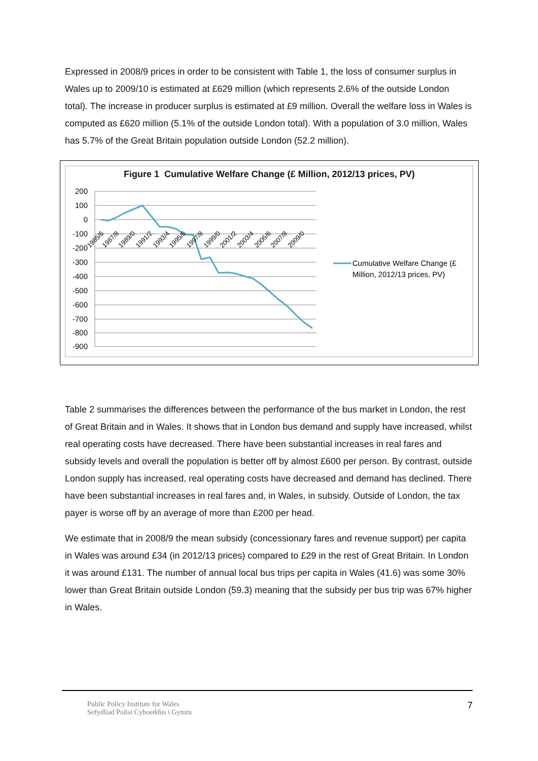Expressed in 2008/9 prices in order to be consistent with Table 1, the loss of consumer surplus in Wales up to 2009/10 is estimated at £629 million (which represents 2.6% of the outside London total). The increase in producer surplus is estimated at £9 million. Overall the welfare loss in Wales is computed as £620 million (5.1% of the outside London total). With a population of 3.0 million, Wales has 5.7% of the Great Britain population outside London (52.2 million).
200
100
0
-100
-200
-300
-400
-500
-600
-700
-800
-900
Cumulative Welfare Change (£
Million, 2012/13 prices, PV)
1985/6
1987/8
1989/0
1991/2
1993/4
1995/6
1997/8
1999/0
2001/2
2003/4
2005/6
2007/8
2009/0
Figure 1 Cumulative Welfare Change (£ Million, 2012/13 prices, PV)
Table 2 summarises the differences between the performance of the bus market in London, the rest of Great Britain and in Wales. It shows that in London bus demand and supply have increased, whilst real operating costs have decreased. There have been substantial increases in real fares and subsidy levels and overall the population is better off by almost £600 per person. By contrast, outside London supply has increased, real operating costs have decreased and demand has declined. There have been substantial increases in real fares and, in Wales, in subsidy. Outside of London, the tax payer is worse off by an average of more than £200 per head.
We estimate that in 2008/9 the mean subsidy (concessionary fares and revenue support) per capita in Wales was around £34 (in 2012/13 prices) compared to £29 in the rest of Great Britain. In London it was around £131. The number of annual local bus trips per capita in Wales (41.6) was some 30% lower than Great Britain outside London (59.3) meaning that the subsidy per bus trip was 67% higher in Wales.
Public Policy Institute for Wales
Sefydliad Polisi Cyhoeddus i Gymru
7